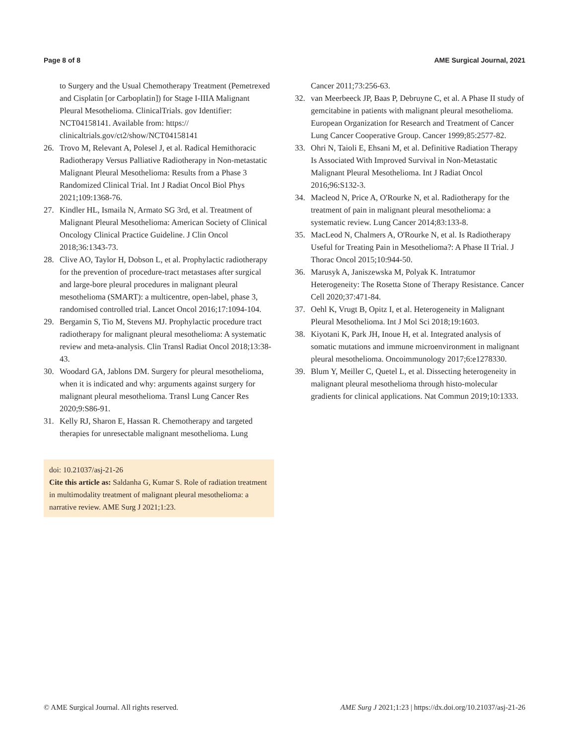Page 8 of 8 AME Surgical Journal, 2021
to Surgery and the Usual Chemotherapy Treatment (Pemetrexed and Cisplatin [or Carboplatin]) for Stage I-IIIA Malignant Pleural Mesothelioma. ClinicalTrials. gov Identifier: NCT04158141. Available from: https:// clinicaltrials.gov/ct2/show/NCT04158141
26. Trovo M, Relevant A, Polesel J, et al. Radical Hemithoracic Radiotherapy Versus Palliative Radiotherapy in Non-metastatic Malignant Pleural Mesothelioma: Results from a Phase 3 Randomized Clinical Trial. Int J Radiat Oncol Biol Phys 2021;109:1368-76.
27. Kindler HL, Ismaila N, Armato SG 3rd, et al. Treatment of Malignant Pleural Mesothelioma: American Society of Clinical Oncology Clinical Practice Guideline. J Clin Oncol 2018;36:1343-73.
28. Clive AO, Taylor H, Dobson L, et al. Prophylactic radiotherapy for the prevention of procedure-tract metastases after surgical and large-bore pleural procedures in malignant pleural mesothelioma (SMART): a multicentre, open-label, phase 3, randomised controlled trial. Lancet Oncol 2016;17:1094-104.
29. Bergamin S, Tio M, Stevens MJ. Prophylactic procedure tract radiotherapy for malignant pleural mesothelioma: A systematic review and meta-analysis. Clin Transl Radiat Oncol 2018;13:38-43.
30. Woodard GA, Jablons DM. Surgery for pleural mesothelioma, when it is indicated and why: arguments against surgery for malignant pleural mesothelioma. Transl Lung Cancer Res 2020;9:S86-91.
31. Kelly RJ, Sharon E, Hassan R. Chemotherapy and targeted therapies for unresectable malignant mesothelioma. Lung
doi: 10.21037/asj-21-26
Cite this article as: Saldanha G, Kumar S. Role of radiation treatment in multimodality treatment of malignant pleural mesothelioma: a narrative review. AME Surg J 2021;1:23.
Cancer 2011;73:256-63.
32. van Meerbeeck JP, Baas P, Debruyne C, et al. A Phase II study of gemcitabine in patients with malignant pleural mesothelioma. European Organization for Research and Treatment of Cancer Lung Cancer Cooperative Group. Cancer 1999;85:2577-82.
33. Ohri N, Taioli E, Ehsani M, et al. Definitive Radiation Therapy Is Associated With Improved Survival in Non-Metastatic Malignant Pleural Mesothelioma. Int J Radiat Oncol 2016;96:S132-3.
34. Macleod N, Price A, O'Rourke N, et al. Radiotherapy for the treatment of pain in malignant pleural mesothelioma: a systematic review. Lung Cancer 2014;83:133-8.
35. MacLeod N, Chalmers A, O'Rourke N, et al. Is Radiotherapy Useful for Treating Pain in Mesothelioma?: A Phase II Trial. J Thorac Oncol 2015;10:944-50.
36. Marusyk A, Janiszewska M, Polyak K. Intratumor Heterogeneity: The Rosetta Stone of Therapy Resistance. Cancer Cell 2020;37:471-84.
37. Oehl K, Vrugt B, Opitz I, et al. Heterogeneity in Malignant Pleural Mesothelioma. Int J Mol Sci 2018;19:1603.
38. Kiyotani K, Park JH, Inoue H, et al. Integrated analysis of somatic mutations and immune microenvironment in malignant pleural mesothelioma. Oncoimmunology 2017;6:e1278330.
39. Blum Y, Meiller C, Quetel L, et al. Dissecting heterogeneity in malignant pleural mesothelioma through histo-molecular gradients for clinical applications. Nat Commun 2019;10:1333.
© AME Surgical Journal. All rights reserved. AME Surg J 2021;1:23 | https://dx.doi.org/10.21037/asj-21-26